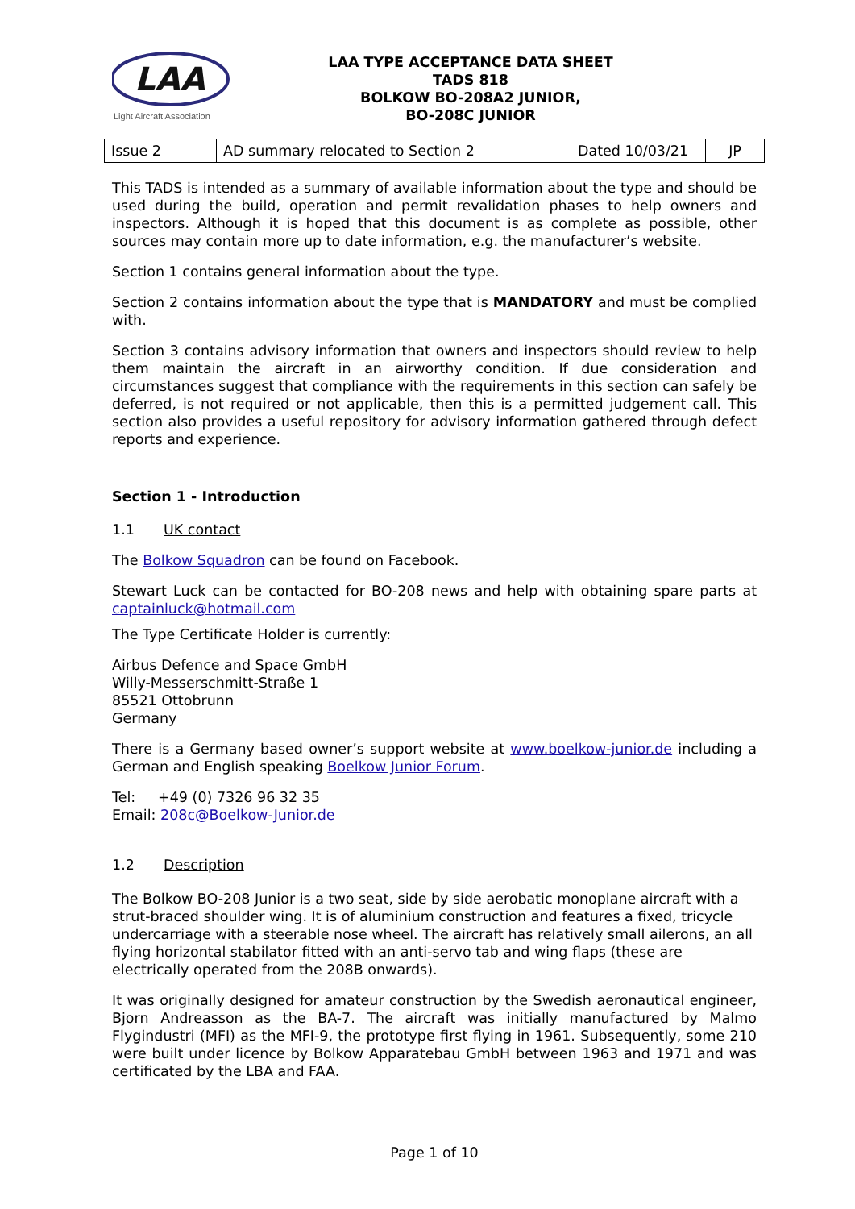LAA
Light Aircraft Association
LAA TYPE ACCEPTANCE DATA SHEET
TADS 818
BOLKOW BO-208A2 JUNIOR,
BO-208C JUNIOR
| Issue 2 | AD summary relocated to Section 2 | Dated 10/03/21 | JP |
This TADS is intended as a summary of available information about the type and should be used during the build, operation and permit revalidation phases to help owners and inspectors. Although it is hoped that this document is as complete as possible, other sources may contain more up to date information, e.g. the manufacturer’s website.
Section 1 contains general information about the type.
Section 2 contains information about the type that is MANDATORY and must be complied with.
Section 3 contains advisory information that owners and inspectors should review to help them maintain the aircraft in an airworthy condition. If due consideration and circumstances suggest that compliance with the requirements in this section can safely be deferred, is not required or not applicable, then this is a permitted judgement call. This section also provides a useful repository for advisory information gathered through defect reports and experience.
Section 1 - Introduction
1.1 UK contact
The Bolkow Squadron can be found on Facebook.
Stewart Luck can be contacted for BO-208 news and help with obtaining spare parts at captainluck@hotmail.com
The Type Certificate Holder is currently:
Airbus Defence and Space GmbH
Willy-Messerschmitt-Straße 1
85521 Ottobrunn
Germany
There is a Germany based owner’s support website at www.boelkow-junior.de including a German and English speaking Boelkow Junior Forum.
Tel: +49 (0) 7326 96 32 35
Email: 208c@Boelkow-Junior.de
1.2 Description
The Bolkow BO-208 Junior is a two seat, side by side aerobatic monoplane aircraft with a strut-braced shoulder wing. It is of aluminium construction and features a fixed, tricycle undercarriage with a steerable nose wheel. The aircraft has relatively small ailerons, an all flying horizontal stabilator fitted with an anti-servo tab and wing flaps (these are electrically operated from the 208B onwards).
It was originally designed for amateur construction by the Swedish aeronautical engineer, Bjorn Andreasson as the BA-7. The aircraft was initially manufactured by Malmo Flygindustri (MFI) as the MFI-9, the prototype first flying in 1961. Subsequently, some 210 were built under licence by Bolkow Apparatebau GmbH between 1963 and 1971 and was certificated by the LBA and FAA.
Page 1 of 10